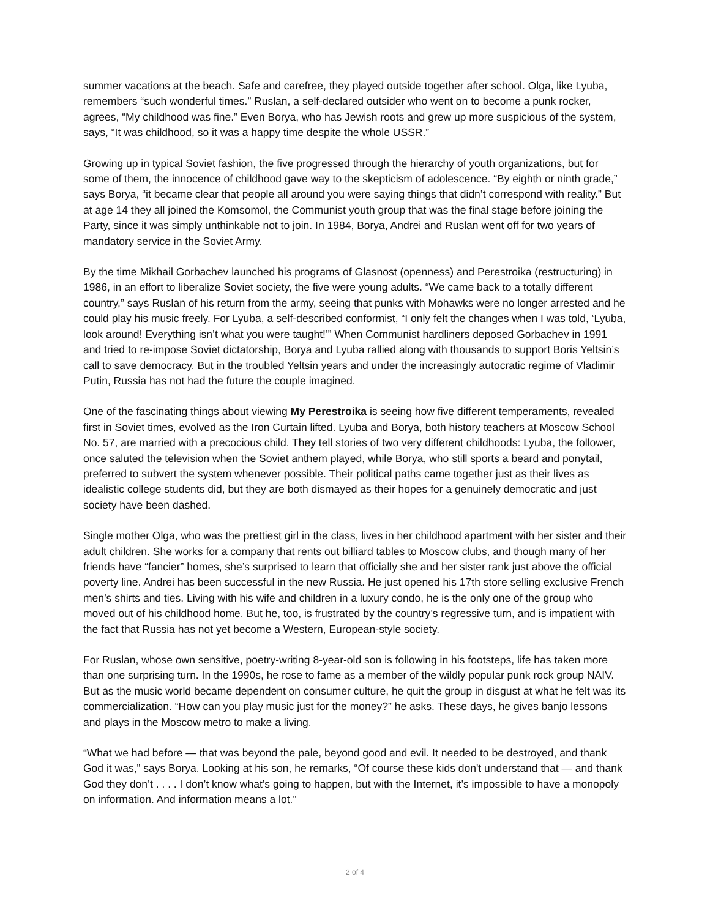summer vacations at the beach. Safe and carefree, they played outside together after school. Olga, like Lyuba, remembers “such wonderful times.” Ruslan, a self-declared outsider who went on to become a punk rocker, agrees, “My childhood was fine.” Even Borya, who has Jewish roots and grew up more suspicious of the system, says, “It was childhood, so it was a happy time despite the whole USSR.”
Growing up in typical Soviet fashion, the five progressed through the hierarchy of youth organizations, but for some of them, the innocence of childhood gave way to the skepticism of adolescence. “By eighth or ninth grade,” says Borya, “it became clear that people all around you were saying things that didn’t correspond with reality.” But at age 14 they all joined the Komsomol, the Communist youth group that was the final stage before joining the Party, since it was simply unthinkable not to join. In 1984, Borya, Andrei and Ruslan went off for two years of mandatory service in the Soviet Army.
By the time Mikhail Gorbachev launched his programs of Glasnost (openness) and Perestroika (restructuring) in 1986, in an effort to liberalize Soviet society, the five were young adults. “We came back to a totally different country,” says Ruslan of his return from the army, seeing that punks with Mohawks were no longer arrested and he could play his music freely. For Lyuba, a self-described conformist, “I only felt the changes when I was told, ‘Lyuba, look around! Everything isn’t what you were taught!’” When Communist hardliners deposed Gorbachev in 1991 and tried to re-impose Soviet dictatorship, Borya and Lyuba rallied along with thousands to support Boris Yeltsin’s call to save democracy. But in the troubled Yeltsin years and under the increasingly autocratic regime of Vladimir Putin, Russia has not had the future the couple imagined.
One of the fascinating things about viewing My Perestroika is seeing how five different temperaments, revealed first in Soviet times, evolved as the Iron Curtain lifted. Lyuba and Borya, both history teachers at Moscow School No. 57, are married with a precocious child. They tell stories of two very different childhoods: Lyuba, the follower, once saluted the television when the Soviet anthem played, while Borya, who still sports a beard and ponytail, preferred to subvert the system whenever possible. Their political paths came together just as their lives as idealistic college students did, but they are both dismayed as their hopes for a genuinely democratic and just society have been dashed.
Single mother Olga, who was the prettiest girl in the class, lives in her childhood apartment with her sister and their adult children. She works for a company that rents out billiard tables to Moscow clubs, and though many of her friends have “fancier” homes, she’s surprised to learn that officially she and her sister rank just above the official poverty line. Andrei has been successful in the new Russia. He just opened his 17th store selling exclusive French men’s shirts and ties. Living with his wife and children in a luxury condo, he is the only one of the group who moved out of his childhood home. But he, too, is frustrated by the country’s regressive turn, and is impatient with the fact that Russia has not yet become a Western, European-style society.
For Ruslan, whose own sensitive, poetry-writing 8-year-old son is following in his footsteps, life has taken more than one surprising turn. In the 1990s, he rose to fame as a member of the wildly popular punk rock group NAIV. But as the music world became dependent on consumer culture, he quit the group in disgust at what he felt was its commercialization. “How can you play music just for the money?” he asks. These days, he gives banjo lessons and plays in the Moscow metro to make a living.
“What we had before — that was beyond the pale, beyond good and evil. It needed to be destroyed, and thank God it was,” says Borya. Looking at his son, he remarks, “Of course these kids don't understand that — and thank God they don’t . . . . I don’t know what’s going to happen, but with the Internet, it’s impossible to have a monopoly on information. And information means a lot.”
2 of 4